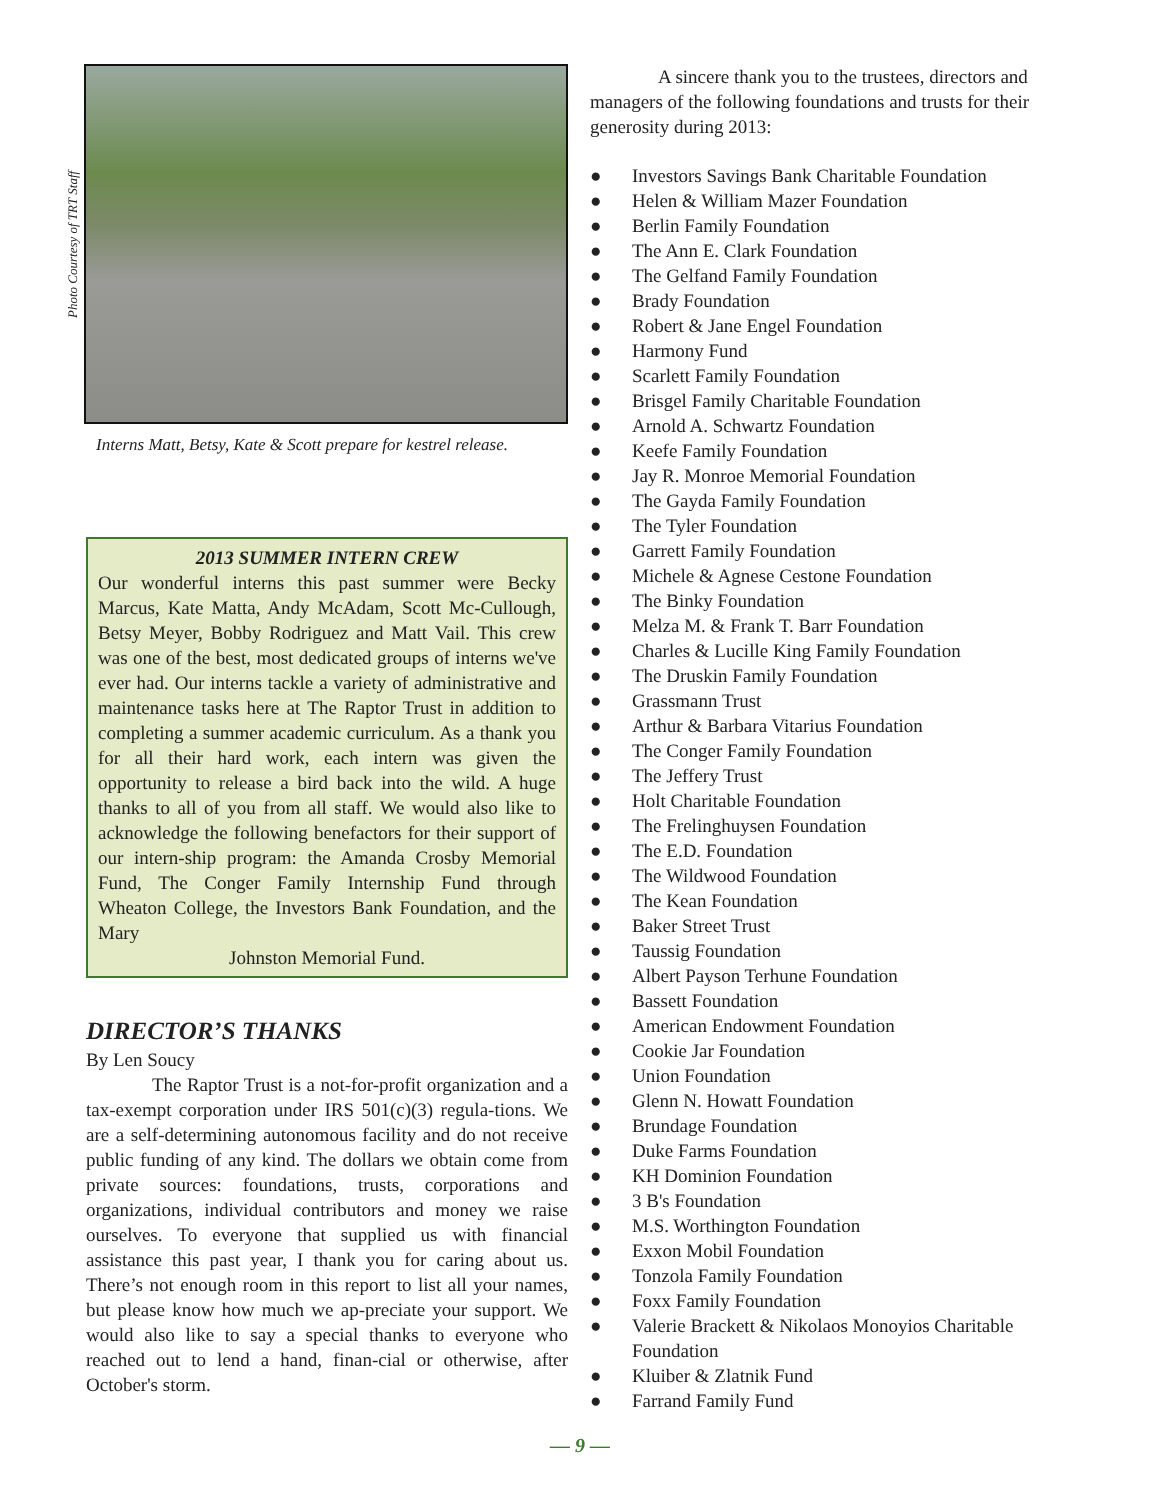Photo Courtesy of TRT Staff
Interns Matt, Betsy, Kate & Scott prepare for kestrel release.
2013 SUMMER INTERN CREW
Our wonderful interns this past summer were Becky Marcus, Kate Matta, Andy McAdam, Scott Mc-Cullough, Betsy Meyer, Bobby Rodriguez and Matt Vail. This crew was one of the best, most dedicated groups of interns we've ever had. Our interns tackle a variety of administrative and maintenance tasks here at The Raptor Trust in addition to completing a summer academic curriculum. As a thank you for all their hard work, each intern was given the opportunity to release a bird back into the wild. A huge thanks to all of you from all staff. We would also like to acknowledge the following benefactors for their support of our intern-ship program: the Amanda Crosby Memorial Fund, The Conger Family Internship Fund through Wheaton College, the Investors Bank Foundation, and the Mary
Johnston Memorial Fund.
DIRECTOR’S THANKS
By Len Soucy
The Raptor Trust is a not-for-profit organization and a tax-exempt corporation under IRS 501(c)(3) regula-tions. We are a self-determining autonomous facility and do not receive public funding of any kind. The dollars we obtain come from private sources: foundations, trusts, corporations and organizations, individual contributors and money we raise ourselves. To everyone that supplied us with financial assistance this past year, I thank you for caring about us. There’s not enough room in this report to list all your names, but please know how much we ap-preciate your support. We would also like to say a special thanks to everyone who reached out to lend a hand, finan-cial or otherwise, after October's storm.
A sincere thank you to the trustees, directors and managers of the following foundations and trusts for their generosity during 2013:
● Investors Savings Bank Charitable Foundation
● Helen & William Mazer Foundation
● Berlin Family Foundation
● The Ann E. Clark Foundation
● The Gelfand Family Foundation
● Brady Foundation
● Robert & Jane Engel Foundation
● Harmony Fund
● Scarlett Family Foundation
● Brisgel Family Charitable Foundation
● Arnold A. Schwartz Foundation
● Keefe Family Foundation
● Jay R. Monroe Memorial Foundation
● The Gayda Family Foundation
● The Tyler Foundation
● Garrett Family Foundation
● Michele & Agnese Cestone Foundation
● The Binky Foundation
● Melza M. & Frank T. Barr Foundation
● Charles & Lucille King Family Foundation
● The Druskin Family Foundation
● Grassmann Trust
● Arthur & Barbara Vitarius Foundation
● The Conger Family Foundation
● The Jeffery Trust
● Holt Charitable Foundation
● The Frelinghuysen Foundation
● The E.D. Foundation
● The Wildwood Foundation
● The Kean Foundation
● Baker Street Trust
● Taussig Foundation
● Albert Payson Terhune Foundation
● Bassett Foundation
● American Endowment Foundation
● Cookie Jar Foundation
● Union Foundation
● Glenn N. Howatt Foundation
● Brundage Foundation
● Duke Farms Foundation
● KH Dominion Foundation
● 3 B's Foundation
● M.S. Worthington Foundation
● Exxon Mobil Foundation
● Tonzola Family Foundation
● Foxx Family Foundation
● Valerie Brackett & Nikolaos Monoyios Charitable Foundation
● Kluiber & Zlatnik Fund
● Farrand Family Fund
— 9 —